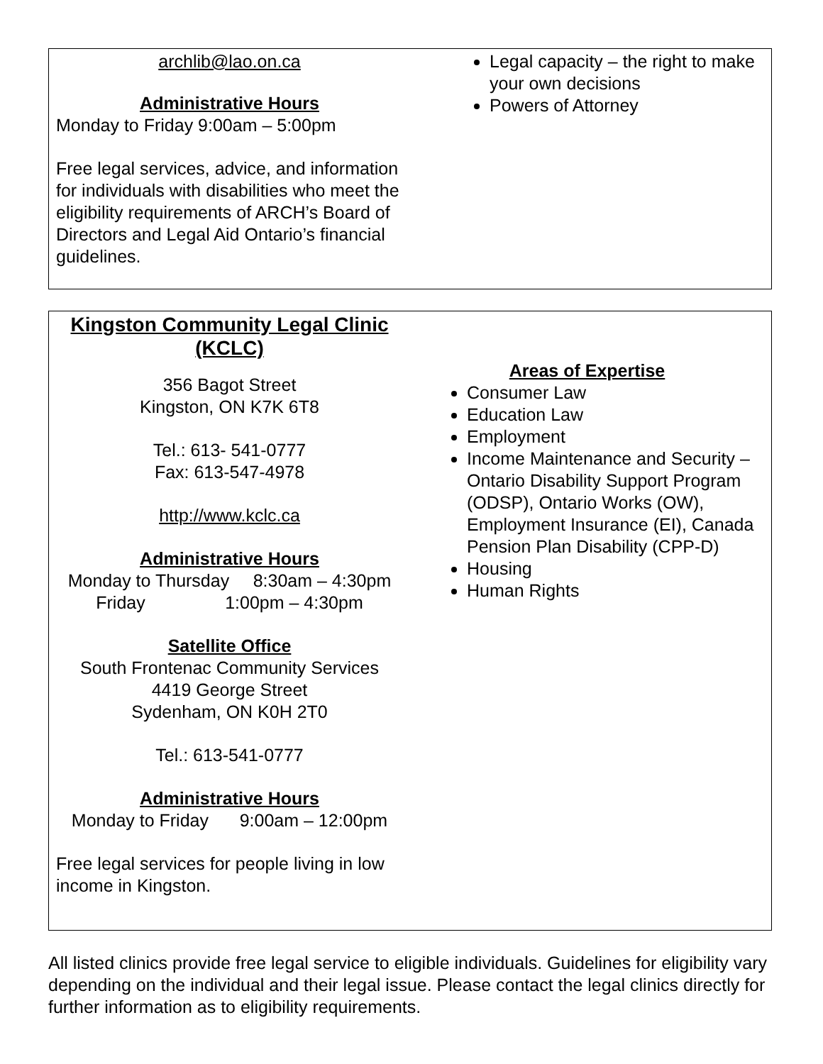archlib@lao.on.ca
Administrative Hours
Monday to Friday 9:00am – 5:00pm
Free legal services, advice, and information for individuals with disabilities who meet the eligibility requirements of ARCH’s Board of Directors and Legal Aid Ontario’s financial guidelines.
Legal capacity – the right to make your own decisions
Powers of Attorney
Kingston Community Legal Clinic (KCLC)
356 Bagot Street
Kingston, ON K7K 6T8
Tel.: 613- 541-0777
Fax: 613-547-4978
http://www.kclc.ca
Administrative Hours
Monday to Thursday 8:30am – 4:30pm
Friday 1:00pm – 4:30pm
Satellite Office
South Frontenac Community Services
4419 George Street
Sydenham, ON K0H 2T0
Tel.: 613-541-0777
Administrative Hours
Monday to Friday 9:00am – 12:00pm
Free legal services for people living in low income in Kingston.
Areas of Expertise
Consumer Law
Education Law
Employment
Income Maintenance and Security – Ontario Disability Support Program (ODSP), Ontario Works (OW), Employment Insurance (EI), Canada Pension Plan Disability (CPP-D)
Housing
Human Rights
All listed clinics provide free legal service to eligible individuals. Guidelines for eligibility vary depending on the individual and their legal issue. Please contact the legal clinics directly for further information as to eligibility requirements.